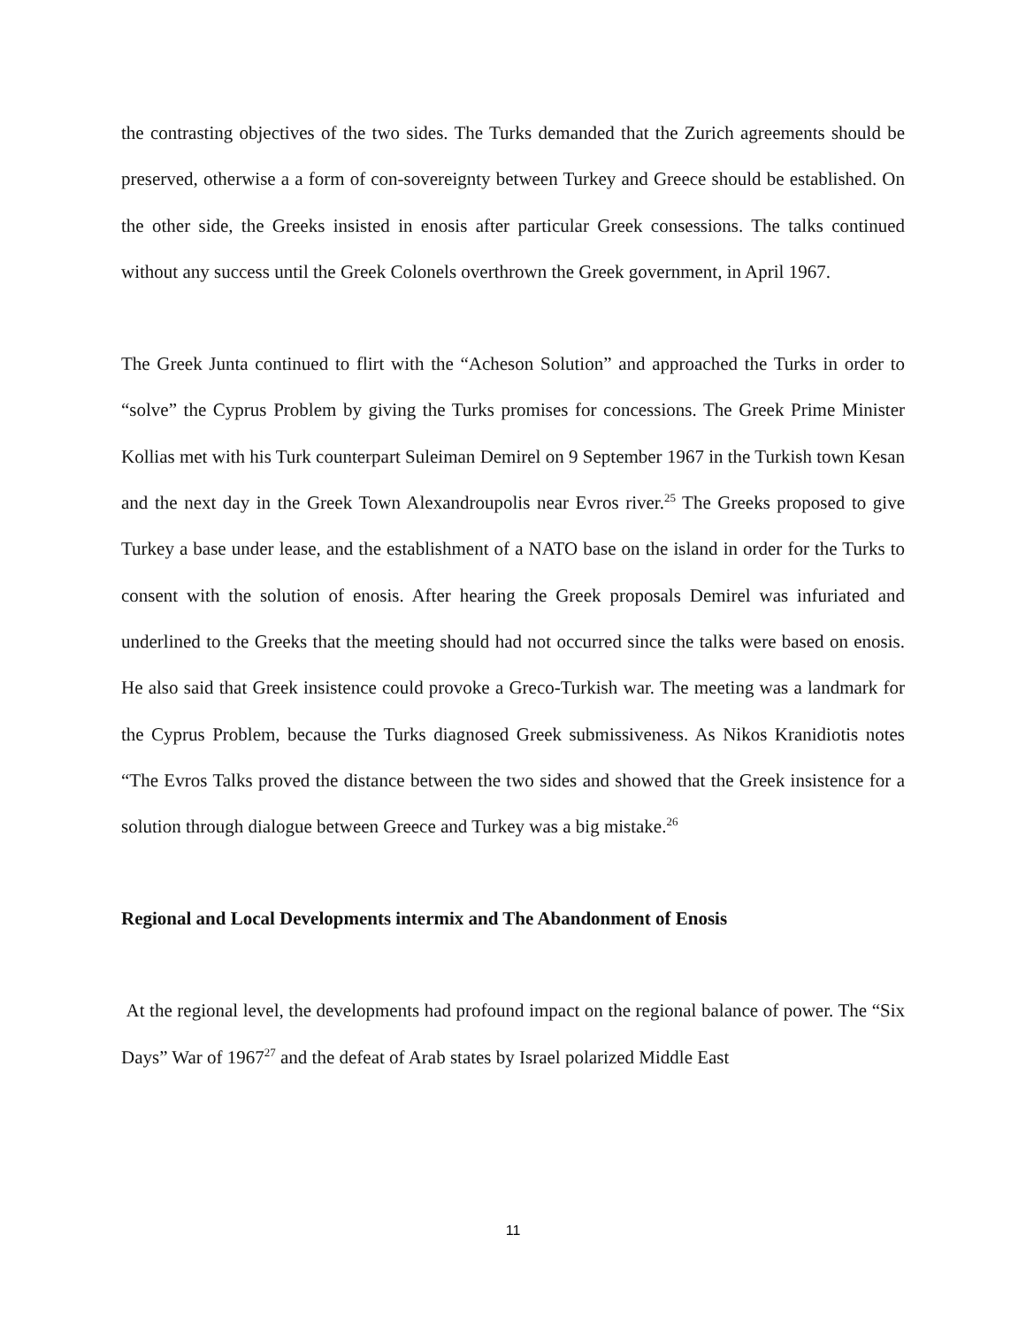the contrasting objectives of the two sides. The Turks demanded that the Zurich agreements should be preserved, otherwise a a form of con-sovereignty between Turkey and Greece should be established. On the other side, the Greeks insisted in enosis after particular Greek consessions. The talks continued without any success until the Greek Colonels overthrown the Greek government, in April 1967.
The Greek Junta continued to flirt with the “Acheson Solution” and approached the Turks in order to “solve” the Cyprus Problem by giving the Turks promises for concessions. The Greek Prime Minister Kollias met with his Turk counterpart Suleiman Demirel on 9 September 1967 in the Turkish town Kesan and the next day in the Greek Town Alexandroupolis near Evros river.<sup>25</sup> The Greeks proposed to give Turkey a base under lease, and the establishment of a NATO base on the island in order for the Turks to consent with the solution of enosis. After hearing the Greek proposals Demirel was infuriated and underlined to the Greeks that the meeting should had not occurred since the talks were based on enosis. He also said that Greek insistence could provoke a Greco-Turkish war. The meeting was a landmark for the Cyprus Problem, because the Turks diagnosed Greek submissiveness. As Nikos Kranidiotis notes “The Evros Talks proved the distance between the two sides and showed that the Greek insistence for a solution through dialogue between Greece and Turkey was a big mistake.<sup>26</sup>
Regional and Local Developments intermix and The Abandonment of Enosis
At the regional level, the developments had profound impact on the regional balance of power. The “Six Days” War of 1967<sup>27</sup> and the defeat of Arab states by Israel polarized Middle East
11